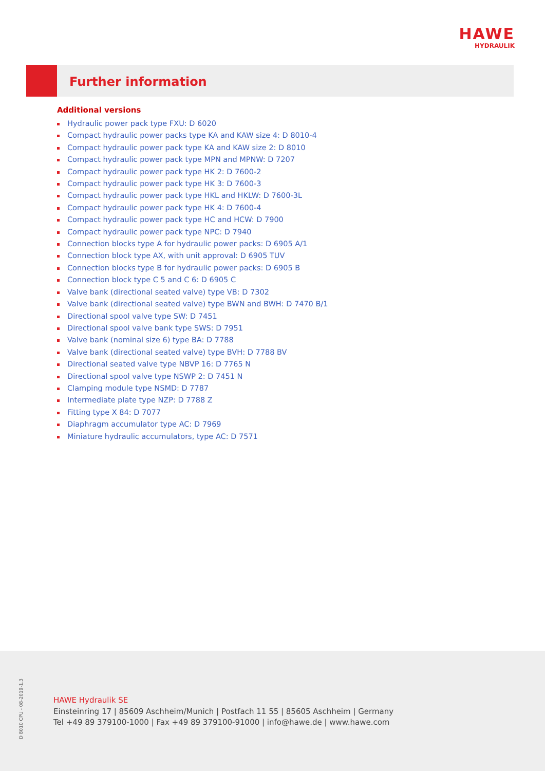HAWE
HYDRAULIK
Further information
Additional versions
Hydraulic power pack type FXU: D 6020
Compact hydraulic power packs type KA and KAW size 4: D 8010-4
Compact hydraulic power pack type KA and KAW size 2: D 8010
Compact hydraulic power pack type MPN and MPNW: D 7207
Compact hydraulic power pack type HK 2: D 7600-2
Compact hydraulic power pack type HK 3: D 7600-3
Compact hydraulic power pack type HKL and HKLW: D 7600-3L
Compact hydraulic power pack type HK 4: D 7600-4
Compact hydraulic power pack type HC and HCW: D 7900
Compact hydraulic power pack type NPC: D 7940
Connection blocks type A for hydraulic power packs: D 6905 A/1
Connection block type AX, with unit approval: D 6905 TUV
Connection blocks type B for hydraulic power packs: D 6905 B
Connection block type C 5 and C 6: D 6905 C
Valve bank (directional seated valve) type VB: D 7302
Valve bank (directional seated valve) type BWN and BWH: D 7470 B/1
Directional spool valve type SW: D 7451
Directional spool valve bank type SWS: D 7951
Valve bank (nominal size 6) type BA: D 7788
Valve bank (directional seated valve) type BVH: D 7788 BV
Directional seated valve type NBVP 16: D 7765 N
Directional spool valve type NSWP 2: D 7451 N
Clamping module type NSMD: D 7787
Intermediate plate type NZP: D 7788 Z
Fitting type X 84: D 7077
Diaphragm accumulator type AC: D 7969
Miniature hydraulic accumulators, type AC: D 7571
D 8010 CPU - 08-2019-1.3
HAWE Hydraulik SE
Einsteinring 17 | 85609 Aschheim/Munich | Postfach 11 55 | 85605 Aschheim | Germany
Tel +49 89 379100-1000 | Fax +49 89 379100-91000 | info@hawe.de | www.hawe.com